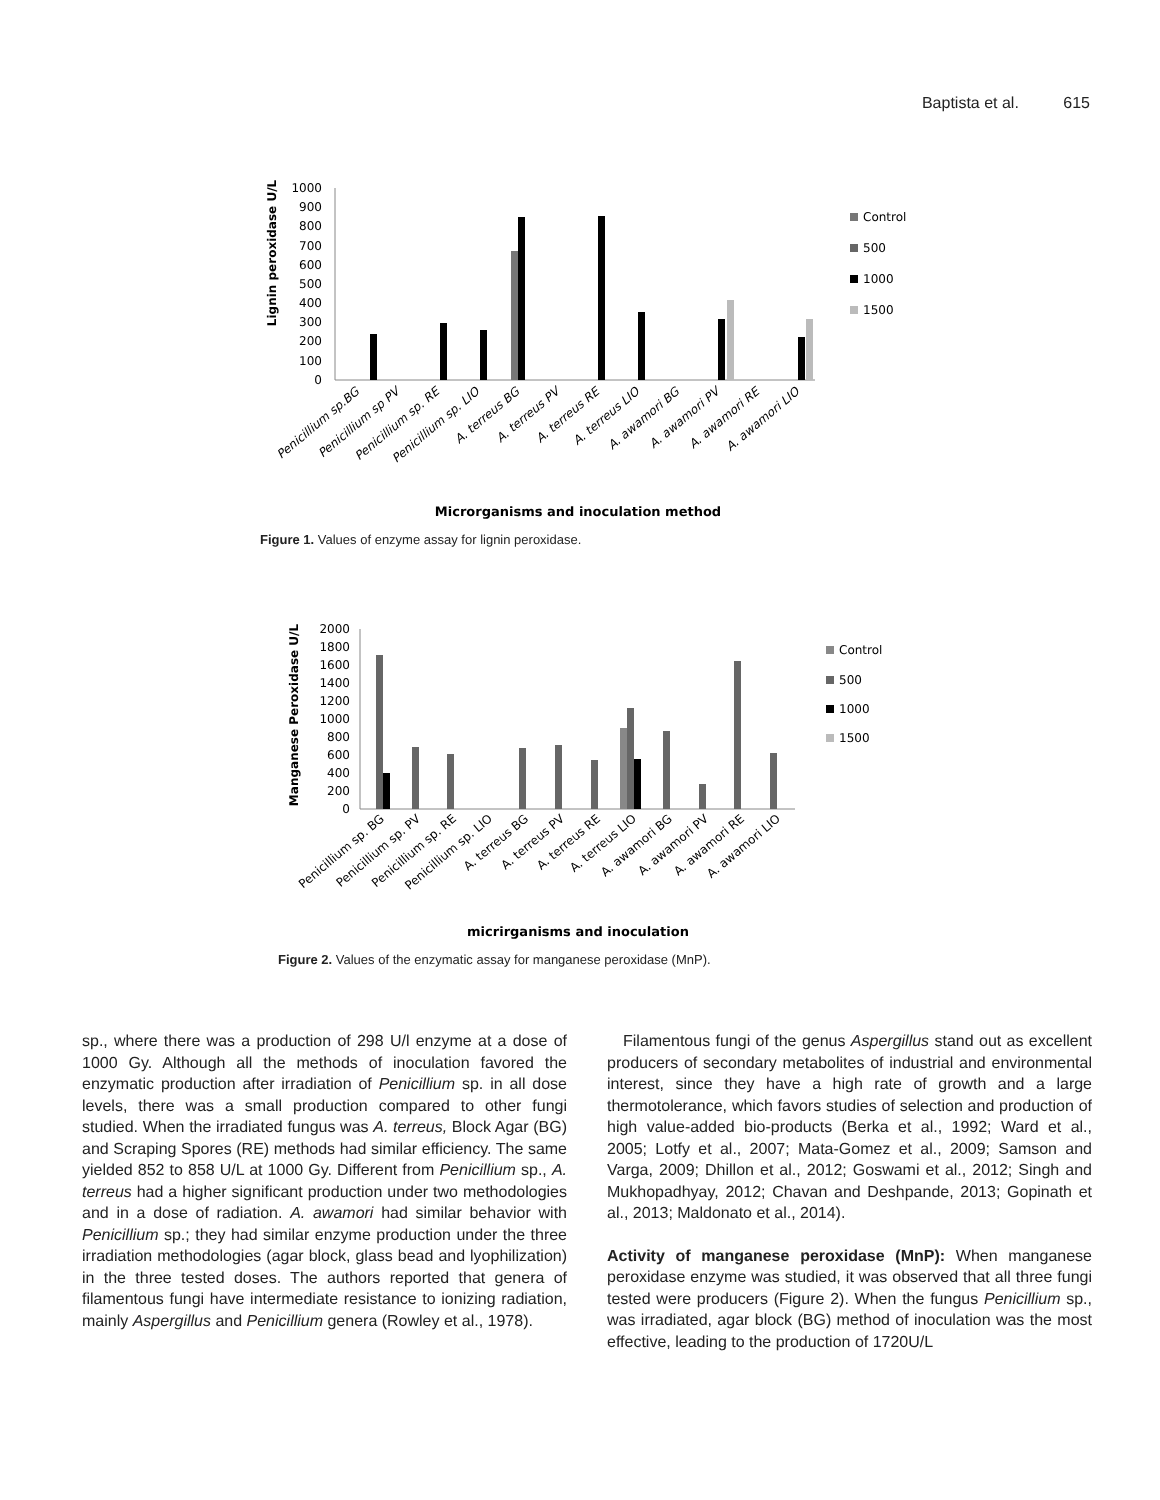Baptista et al. 615
Lignin peroxidase U/L
1000
900
800
700
600
500
400
300
200
100
0
Control
500
1000
1500
Penicillium sp.BG
Penicillium sp PV
Penicillium sp. RE
Penicillium sp. LIO
A. terreus BG
A. terreus PV
A. terreus RE
A. terreus LIO
A. awamori BG
A. awamori PV
A. awamori RE
A. awamori LIO
Microrganisms and inoculation method
Figure 1. Values of enzyme assay for lignin peroxidase.
Manganese Peroxidase U/L
2000
1800
1600
1400
1200
1000
800
600
400
200
0
Control
500
1000
1500
Penicillium sp. BG
Penicillium sp. PV
Penicillium sp. RE
Penicillium sp. LIO
A. terreus BG
A. terreus PV
A. terreus RE
A. terreus LIO
A. awamori BG
A. awamori PV
A. awamori RE
A. awamori LIO
micrirganisms and inoculation
Figure 2. Values of the enzymatic assay for manganese peroxidase (MnP).
sp., where there was a production of 298 U/l enzyme at a dose of 1000 Gy. Although all the methods of inoculation favored the enzymatic production after irradiation of Penicillium sp. in all dose levels, there was a small production compared to other fungi studied. When the irradiated fungus was A. terreus, Block Agar (BG) and Scraping Spores (RE) methods had similar efficiency. The same yielded 852 to 858 U/L at 1000 Gy. Different from Penicillium sp., A. terreus had a higher significant production under two methodologies and in a dose of radiation. A. awamori had similar behavior with Penicillium sp.; they had similar enzyme production under the three irradiation methodologies (agar block, glass bead and lyophilization) in the three tested doses. The authors reported that genera of filamentous fungi have intermediate resistance to ionizing radiation, mainly Aspergillus and Penicillium genera (Rowley et al., 1978).
Filamentous fungi of the genus Aspergillus stand out as excellent producers of secondary metabolites of industrial and environmental interest, since they have a high rate of growth and a large thermotolerance, which favors studies of selection and production of high value-added bio-products (Berka et al., 1992; Ward et al., 2005; Lotfy et al., 2007; Mata-Gomez et al., 2009; Samson and Varga, 2009; Dhillon et al., 2012; Goswami et al., 2012; Singh and Mukhopadhyay, 2012; Chavan and Deshpande, 2013; Gopinath et al., 2013; Maldonato et al., 2014).
Activity of manganese peroxidase (MnP): When manganese peroxidase enzyme was studied, it was observed that all three fungi tested were producers (Figure 2). When the fungus Penicillium sp., was irradiated, agar block (BG) method of inoculation was the most effective, leading to the production of 1720U/L